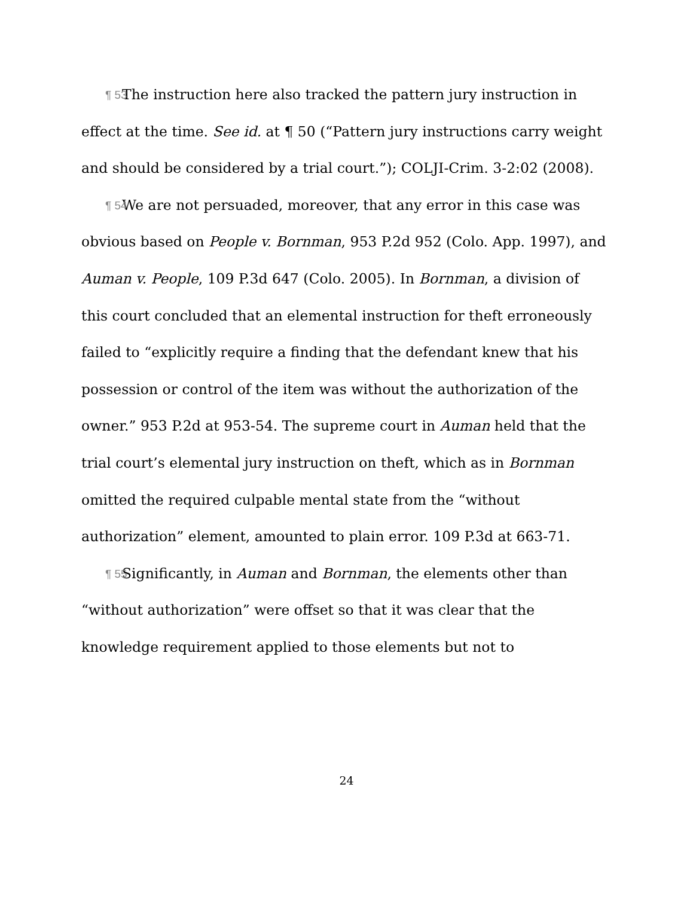¶ 53 The instruction here also tracked the pattern jury instruction in effect at the time. See id. at ¶ 50 (“Pattern jury instructions carry weight and should be considered by a trial court.”); COLJI-Crim. 3-2:02 (2008).
¶ 54 We are not persuaded, moreover, that any error in this case was obvious based on People v. Bornman, 953 P.2d 952 (Colo. App. 1997), and Auman v. People, 109 P.3d 647 (Colo. 2005). In Bornman, a division of this court concluded that an elemental instruction for theft erroneously failed to “explicitly require a finding that the defendant knew that his possession or control of the item was without the authorization of the owner.” 953 P.2d at 953-54. The supreme court in Auman held that the trial court’s elemental jury instruction on theft, which as in Bornman omitted the required culpable mental state from the “without authorization” element, amounted to plain error. 109 P.3d at 663-71.
¶ 55 Significantly, in Auman and Bornman, the elements other than “without authorization” were offset so that it was clear that the knowledge requirement applied to those elements but not to
24